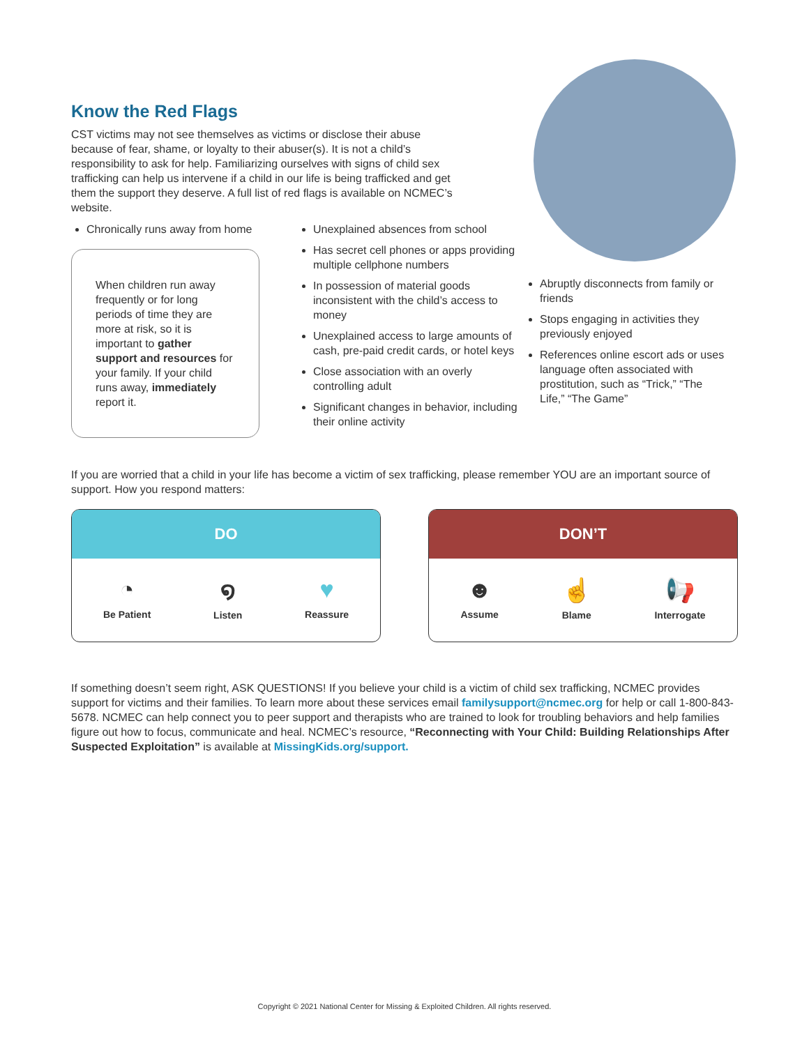Know the Red Flags
CST victims may not see themselves as victims or disclose their abuse because of fear, shame, or loyalty to their abuser(s). It is not a child’s responsibility to ask for help. Familiarizing ourselves with signs of child sex trafficking can help us intervene if a child in our life is being trafficked and get them the support they deserve. A full list of red flags is available on NCMEC’s website.
Chronically runs away from home
When children run away frequently or for long periods of time they are more at risk, so it is important to gather support and resources for your family. If your child runs away, immediately report it.
Unexplained absences from school
Has secret cell phones or apps providing multiple cellphone numbers
In possession of material goods inconsistent with the child’s access to money
Unexplained access to large amounts of cash, pre-paid credit cards, or hotel keys
Close association with an overly controlling adult
Significant changes in behavior, including their online activity
Abruptly disconnects from family or friends
Stops engaging in activities they previously enjoyed
References online escort ads or uses language often associated with prostitution, such as “Trick,” “The Life,” “The Game”
If you are worried that a child in your life has become a victim of sex trafficking, please remember YOU are an important source of support. How you respond matters:
DO
◔
Be Patient
໑
Listen
♥
Reassure
DON’T
☻
Assume
☝
Blame
📢
Interrogate
If something doesn’t seem right, ASK QUESTIONS! If you believe your child is a victim of child sex trafficking, NCMEC provides support for victims and their families. To learn more about these services email familysupport@ncmec.org for help or call 1-800-843-5678. NCMEC can help connect you to peer support and therapists who are trained to look for troubling behaviors and help families figure out how to focus, communicate and heal. NCMEC’s resource, “Reconnecting with Your Child: Building Relationships After Suspected Exploitation” is available at MissingKids.org/support.
Copyright © 2021 National Center for Missing & Exploited Children. All rights reserved.